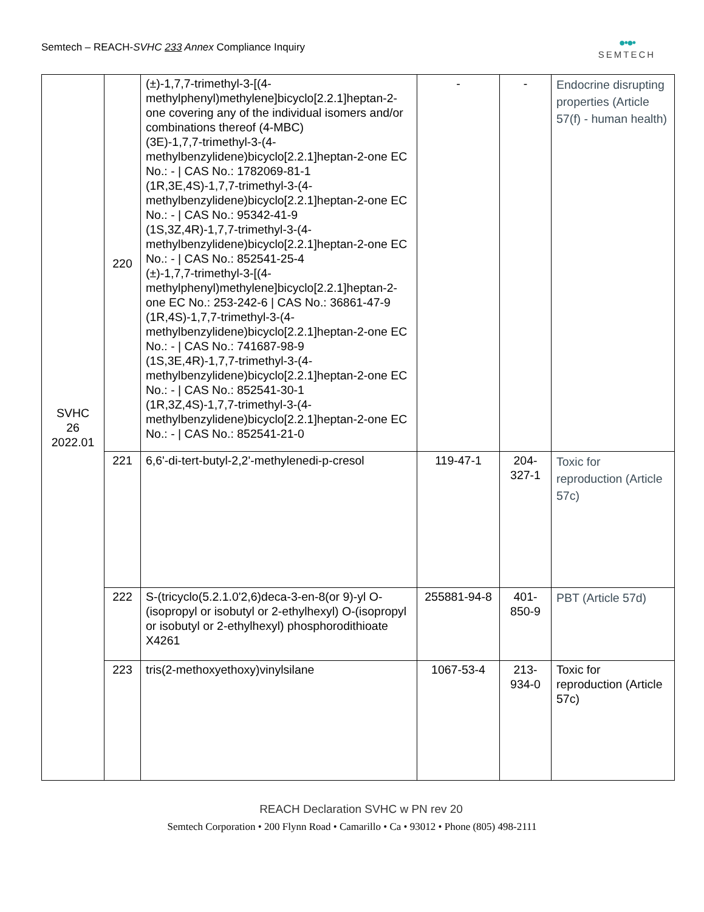Semtech – REACH-SVHC 233 Annex Compliance Inquiry
●•●•
SEMTECH
| SVHC 26 2022.01 | 220 | (±)-1,7,7-trimethyl-3-[(4-methylphenyl)methylene]bicyclo[2.2.1]heptan-2-one covering any of the individual isomers and/or combinations thereof (4-MBC) (3E)-1,7,7-trimethyl-3-(4-methylbenzylidene)bicyclo[2.2.1]heptan-2-one EC No.: - / CAS No.: 1782069-81-1 (1R,3E,4S)-1,7,7-trimethyl-3-(4-methylbenzylidene)bicyclo[2.2.1]heptan-2-one EC No.: - / CAS No.: 95342-41-9 (1S,3Z,4R)-1,7,7-trimethyl-3-(4-methylbenzylidene)bicyclo[2.2.1]heptan-2-one EC No.: - / CAS No.: 852541-25-4 (±)-1,7,7-trimethyl-3-[(4-methylphenyl)methylene]bicyclo[2.2.1]heptan-2-one EC No.: 253-242-6 / CAS No.: 36861-47-9 (1R,4S)-1,7,7-trimethyl-3-(4-methylbenzylidene)bicyclo[2.2.1]heptan-2-one EC No.: - / CAS No.: 741687-98-9 (1S,3E,4R)-1,7,7-trimethyl-3-(4-methylbenzylidene)bicyclo[2.2.1]heptan-2-one EC No.: - / CAS No.: 852541-30-1 (1R,3Z,4S)-1,7,7-trimethyl-3-(4-methylbenzylidene)bicyclo[2.2.1]heptan-2-one EC No.: - / CAS No.: 852541-21-0 | - | - | Endocrine disrupting properties (Article 57(f) - human health) |
| | 221 | 6,6'-di-tert-butyl-2,2'-methylenedi-p-cresol | 119-47-1 | 204-327-1 | Toxic for reproduction (Article 57c) |
| | 222 | S-(tricyclo(5.2.1.0'2,6)deca-3-en-8(or 9)-yl O-(isopropyl or isobutyl or 2-ethylhexyl) O-(isopropyl or isobutyl or 2-ethylhexyl) phosphorodithioate X4261 | 255881-94-8 | 401-850-9 | PBT (Article 57d) |
| | 223 | tris(2-methoxyethoxy)vinylsilane | 1067-53-4 | 213-934-0 | Toxic for reproduction (Article 57c) |
REACH Declaration SVHC w PN rev 20
Semtech Corporation • 200 Flynn Road • Camarillo • Ca • 93012 • Phone (805) 498-2111